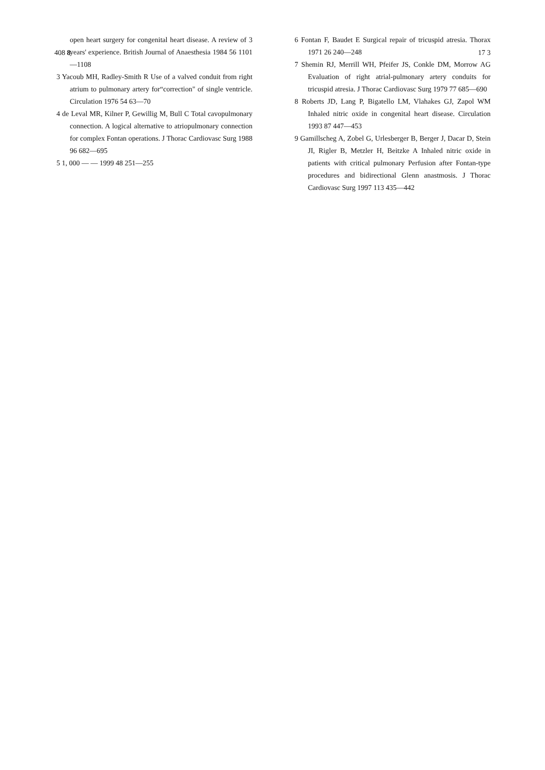408 8 17 3
open heart surgery for congenital heart disease. A review of 3 years' experience. British Journal of Anaesthesia 1984 56 1101—1108
3 Yacoub MH, Radley-Smith R Use of a valved conduit from right atrium to pulmonary artery for“correction" of single ventricle. Circulation 1976 54 63—70
4 de Leval MR, Kilner P, Gewillig M, Bull C Total cavopulmonary connection. A logical alternative to atriopulmonary connection for complex Fontan operations. J Thorac Cardiovasc Surg 1988 96 682—695
5 1, 000 — — 1999 48 251—255
6 Fontan F, Baudet E Surgical repair of tricuspid atresia. Thorax 1971 26 240—248
7 Shemin RJ, Merrill WH, Pfeifer JS, Conkle DM, Morrow AG Evaluation of right atrial-pulmonary artery conduits for tricuspid atresia. J Thorac Cardiovasc Surg 1979 77 685—690
8 Roberts JD, Lang P, Bigatello LM, Vlahakes GJ, Zapol WM Inhaled nitric oxide in congenital heart disease. Circulation 1993 87 447—453
9 Gamillscheg A, Zobel G, Urlesberger B, Berger J, Dacar D, Stein JI, Rigler B, Metzler H, Beitzke A Inhaled nitric oxide in patients with critical pulmonary Perfusion after Fontan-type procedures and bidirectional Glenn anastmosis. J Thorac Cardiovasc Surg 1997 113 435—442